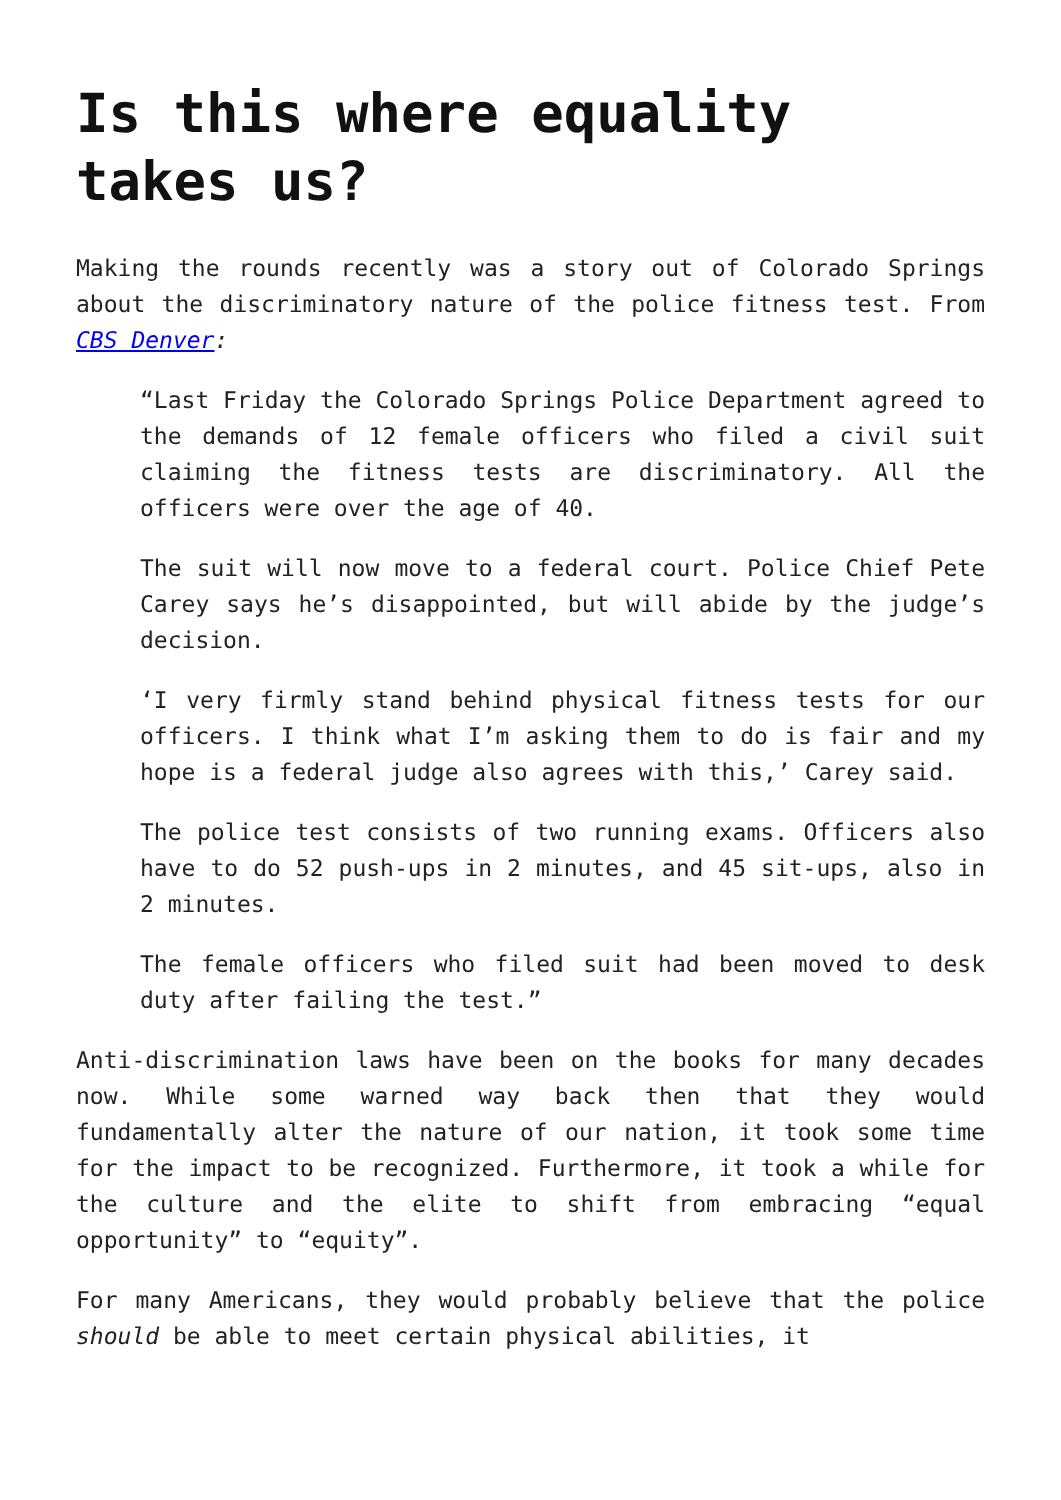Is this where equality takes us?
Making the rounds recently was a story out of Colorado Springs about the discriminatory nature of the police fitness test. From CBS Denver:
“Last Friday the Colorado Springs Police Department agreed to the demands of 12 female officers who filed a civil suit claiming the fitness tests are discriminatory. All the officers were over the age of 40.
The suit will now move to a federal court. Police Chief Pete Carey says he’s disappointed, but will abide by the judge’s decision.
‘I very firmly stand behind physical fitness tests for our officers. I think what I’m asking them to do is fair and my hope is a federal judge also agrees with this,’ Carey said.
The police test consists of two running exams. Officers also have to do 52 push-ups in 2 minutes, and 45 sit-ups, also in 2 minutes.
The female officers who filed suit had been moved to desk duty after failing the test.”
Anti-discrimination laws have been on the books for many decades now. While some warned way back then that they would fundamentally alter the nature of our nation, it took some time for the impact to be recognized. Furthermore, it took a while for the culture and the elite to shift from embracing “equal opportunity” to “equity”.
For many Americans, they would probably believe that the police should be able to meet certain physical abilities, it